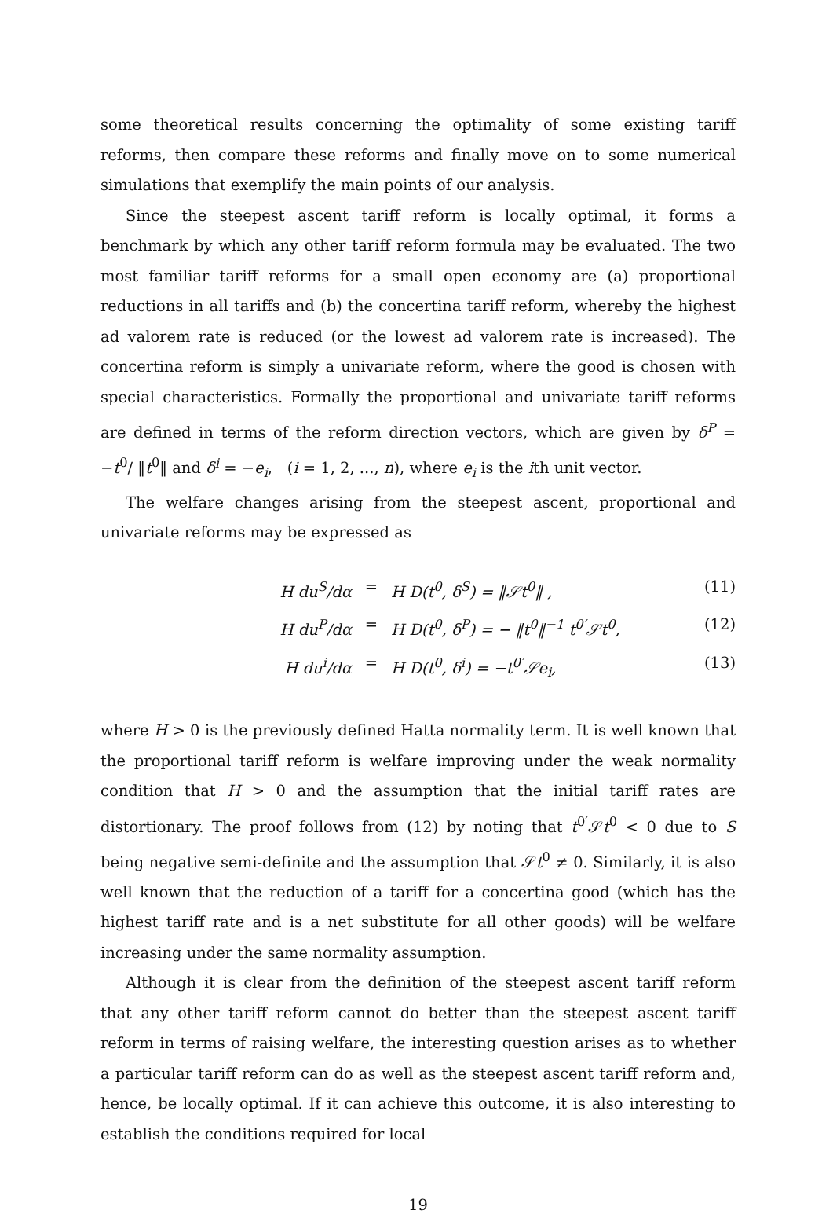some theoretical results concerning the optimality of some existing tariff reforms, then compare these reforms and finally move on to some numerical simulations that exemplify the main points of our analysis.
Since the steepest ascent tariff reform is locally optimal, it forms a benchmark by which any other tariff reform formula may be evaluated. The two most familiar tariff reforms for a small open economy are (a) proportional reductions in all tariffs and (b) the concertina tariff reform, whereby the highest ad valorem rate is reduced (or the lowest ad valorem rate is increased). The concertina reform is simply a univariate reform, where the good is chosen with special characteristics. Formally the proportional and univariate tariff reforms are defined in terms of the reform direction vectors, which are given by δ<sup>P</sup> = −t<sup>0</sup>/ ‖t<sup>0</sup>‖ and δ<sup>i</sup> = −e<sub>i</sub>, (i = 1, 2, ..., n), where e<sub>i</sub> is the ith unit vector.
The welfare changes arising from the steepest ascent, proportional and univariate reforms may be expressed as
H du<sup>S</sup>/dα = H D(t<sup>0</sup>, δ<sup>S</sup>) = ‖𝒮t<sup>0</sup>‖ , (11)
H du<sup>P</sup>/dα = H D(t<sup>0</sup>, δ<sup>P</sup>) = − ‖t<sup>0</sup>‖<sup>−1</sup> t<sup>0′</sup>𝒮t<sup>0</sup>, (12)
H du<sup>i</sup>/dα = H D(t<sup>0</sup>, δ<sup>i</sup>) = −t<sup>0′</sup>𝒮e<sub>i</sub>, (13)
where H > 0 is the previously defined Hatta normality term. It is well known that the proportional tariff reform is welfare improving under the weak normality condition that H > 0 and the assumption that the initial tariff rates are distortionary. The proof follows from (12) by noting that t<sup>0′</sup>𝒮t<sup>0</sup> < 0 due to S being negative semi-definite and the assumption that 𝒮t<sup>0</sup> ≠ 0. Similarly, it is also well known that the reduction of a tariff for a concertina good (which has the highest tariff rate and is a net substitute for all other goods) will be welfare increasing under the same normality assumption.
Although it is clear from the definition of the steepest ascent tariff reform that any other tariff reform cannot do better than the steepest ascent tariff reform in terms of raising welfare, the interesting question arises as to whether a particular tariff reform can do as well as the steepest ascent tariff reform and, hence, be locally optimal. If it can achieve this outcome, it is also interesting to establish the conditions required for local
19